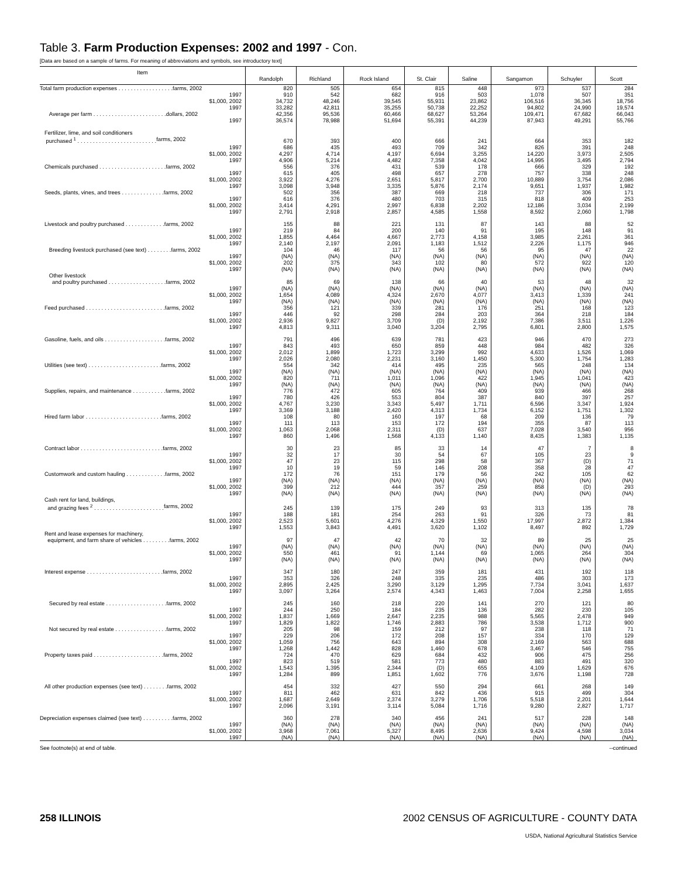Table 3. Farm Production Expenses: 2002 and 1997 - Con.
[Data are based on a sample of farms. For meaning of abbreviations and symbols, see introductory text]
| Item | Randolph | Richland | Rock Island | St. Clair | Saline | Sangamon | Schuyler | Scott |
| --- | --- | --- | --- | --- | --- | --- | --- | --- |
| Total farm production expenses . . . . . . . . . . . . . . . . . . farms, 2002 | 820 | 505 | 654 | 815 | 448 | 973 | 537 | 284 |
| 1997 | 910 | 542 | 682 | 916 | 503 | 1,078 | 507 | 351 |
| $1,000, 2002 | 34,732 | 48,246 | 39,545 | 55,931 | 23,862 | 106,516 | 36,345 | 18,756 |
| 1997 | 33,282 | 42,811 | 35,255 | 50,738 | 22,252 | 94,802 | 24,990 | 19,574 |
| Average per farm . . . . . . . . . . . . . . . . . . . . . . . . dollars, 2002 | 42,356 | 95,536 | 60,466 | 68,627 | 53,264 | 109,471 | 67,682 | 66,043 |
| 1997 | 36,574 | 78,988 | 51,694 | 55,391 | 44,239 | 87,943 | 49,291 | 55,766 |
| Fertilizer, lime, and soil conditioners | | | | | | | | |
| purchased <sup>1</sup> . . . . . . . . . . . . . . . . . . . . . . . . . . farms, 2002 | 670 | 393 | 400 | 666 | 241 | 664 | 353 | 182 |
| 1997 | 686 | 435 | 493 | 709 | 342 | 826 | 391 | 248 |
| $1,000, 2002 | 4,297 | 4,714 | 4,197 | 6,694 | 3,255 | 14,220 | 3,973 | 2,505 |
| 1997 | 4,906 | 5,214 | 4,482 | 7,358 | 4,042 | 14,995 | 3,495 | 2,794 |
| Chemicals purchased . . . . . . . . . . . . . . . . . . . . . . farms, 2002 | 556 | 376 | 431 | 539 | 178 | 666 | 329 | 192 |
| 1997 | 615 | 405 | 498 | 657 | 278 | 757 | 338 | 248 |
| $1,000, 2002 | 3,922 | 4,276 | 2,651 | 5,817 | 2,700 | 10,889 | 3,754 | 2,086 |
| 1997 | 3,098 | 3,948 | 3,335 | 5,876 | 2,174 | 9,651 | 1,937 | 1,982 |
| Seeds, plants, vines, and trees . . . . . . . . . . . . . . farms, 2002 | 502 | 356 | 387 | 669 | 218 | 737 | 306 | 171 |
| 1997 | 616 | 376 | 480 | 703 | 315 | 818 | 409 | 253 |
| $1,000, 2002 | 3,414 | 4,291 | 2,997 | 6,838 | 2,202 | 12,186 | 3,034 | 2,199 |
| 1997 | 2,791 | 2,918 | 2,857 | 4,585 | 1,558 | 8,592 | 2,060 | 1,798 |
| Livestock and poultry purchased . . . . . . . . . . . . . farms, 2002 | 155 | 88 | 221 | 131 | 87 | 143 | 88 | 52 |
| 1997 | 219 | 84 | 200 | 140 | 91 | 195 | 148 | 91 |
| $1,000, 2002 | 1,855 | 4,464 | 4,667 | 2,773 | 4,158 | 3,985 | 2,261 | 361 |
| 1997 | 2,140 | 2,197 | 2,091 | 1,183 | 1,512 | 2,226 | 1,175 | 946 |
| Breeding livestock purchased (see text) . . . . . . . . farms, 2002 | 104 | 46 | 117 | 56 | 56 | 95 | 47 | 22 |
| 1997 | (NA) | (NA) | (NA) | (NA) | (NA) | (NA) | (NA) | (NA) |
| $1,000, 2002 | 202 | 375 | 343 | 102 | 80 | 572 | 922 | 120 |
| 1997 | (NA) | (NA) | (NA) | (NA) | (NA) | (NA) | (NA) | (NA) |
| Other livestock | | | | | | | | |
| and poultry purchased . . . . . . . . . . . . . . . . . . . farms, 2002 | 85 | 69 | 138 | 66 | 40 | 53 | 48 | 32 |
| 1997 | (NA) | (NA) | (NA) | (NA) | (NA) | (NA) | (NA) | (NA) |
| $1,000, 2002 | 1,654 | 4,089 | 4,324 | 2,670 | 4,077 | 3,413 | 1,339 | 241 |
| 1997 | (NA) | (NA) | (NA) | (NA) | (NA) | (NA) | (NA) | (NA) |
| Feed purchased . . . . . . . . . . . . . . . . . . . . . . . . . . farms, 2002 | 356 | 121 | 339 | 281 | 176 | 251 | 168 | 123 |
| 1997 | 446 | 92 | 298 | 284 | 203 | 364 | 218 | 184 |
| $1,000, 2002 | 2,936 | 9,827 | 3,709 | (D) | 2,192 | 7,386 | 3,511 | 1,226 |
| 1997 | 4,813 | 9,311 | 3,040 | 3,204 | 2,795 | 6,801 | 2,800 | 1,575 |
| Gasoline, fuels, and oils . . . . . . . . . . . . . . . . . . . . farms, 2002 | 791 | 496 | 639 | 781 | 423 | 946 | 470 | 273 |
| 1997 | 843 | 493 | 650 | 859 | 448 | 984 | 482 | 326 |
| $1,000, 2002 | 2,012 | 1,899 | 1,723 | 3,299 | 992 | 4,633 | 1,526 | 1,069 |
| 1997 | 2,026 | 2,080 | 2,231 | 3,160 | 1,450 | 5,300 | 1,754 | 1,283 |
| Utilities (see text) . . . . . . . . . . . . . . . . . . . . . . . . farms, 2002 | 554 | 342 | 414 | 495 | 235 | 565 | 248 | 134 |
| 1997 | (NA) | (NA) | (NA) | (NA) | (NA) | (NA) | (NA) | (NA) |
| $1,000, 2002 | 820 | 711 | 1,011 | 1,096 | 422 | 1,945 | 1,041 | 423 |
| 1997 | (NA) | (NA) | (NA) | (NA) | (NA) | (NA) | (NA) | (NA) |
| Supplies, repairs, and maintenance . . . . . . . . . . . farms, 2002 | 776 | 472 | 605 | 764 | 409 | 939 | 466 | 268 |
| 1997 | 780 | 426 | 553 | 804 | 387 | 840 | 397 | 257 |
| $1,000, 2002 | 4,767 | 3,230 | 3,343 | 5,497 | 1,711 | 6,596 | 3,347 | 1,924 |
| 1997 | 3,369 | 3,188 | 2,420 | 4,313 | 1,734 | 6,152 | 1,751 | 1,302 |
| Hired farm labor . . . . . . . . . . . . . . . . . . . . . . . . . farms, 2002 | 108 | 80 | 160 | 197 | 68 | 209 | 136 | 79 |
| 1997 | 111 | 113 | 153 | 172 | 194 | 355 | 87 | 113 |
| $1,000, 2002 | 1,063 | 2,068 | 2,311 | (D) | 637 | 7,028 | 3,540 | 956 |
| 1997 | 860 | 1,496 | 1,568 | 4,133 | 1,140 | 8,435 | 1,383 | 1,135 |
| Contract labor . . . . . . . . . . . . . . . . . . . . . . . . . . . farms, 2002 | 30 | 23 | 85 | 33 | 14 | 47 | 7 | 8 |
| 1997 | 32 | 17 | 30 | 54 | 67 | 105 | 23 | 9 |
| $1,000, 2002 | 47 | 23 | 115 | 298 | 58 | 367 | (D) | 71 |
| 1997 | 10 | 19 | 59 | 146 | 208 | 358 | 28 | 47 |
| Customwork and custom hauling . . . . . . . . . . . . . farms, 2002 | 172 | 76 | 151 | 179 | 56 | 242 | 105 | 62 |
| 1997 | (NA) | (NA) | (NA) | (NA) | (NA) | (NA) | (NA) | (NA) |
| $1,000, 2002 | 399 | 212 | 444 | 357 | 259 | 858 | (D) | 293 |
| 1997 | (NA) | (NA) | (NA) | (NA) | (NA) | (NA) | (NA) | (NA) |
| Cash rent for land, buildings, | | | | | | | | |
| and grazing fees <sup>2</sup> . . . . . . . . . . . . . . . . . . . . . . . farms, 2002 | 245 | 139 | 175 | 249 | 93 | 313 | 135 | 78 |
| 1997 | 188 | 181 | 254 | 263 | 91 | 326 | 73 | 81 |
| $1,000, 2002 | 2,523 | 5,601 | 4,276 | 4,329 | 1,550 | 17,997 | 2,872 | 1,384 |
| 1997 | 1,553 | 3,843 | 4,491 | 3,620 | 1,102 | 8,497 | 892 | 1,729 |
| Rent and lease expenses for machinery, | | | | | | | | |
| equipment, and farm share of vehicles . . . . . . . . . farms, 2002 | 97 | 47 | 42 | 70 | 32 | 89 | 25 | 25 |
| 1997 | (NA) | (NA) | (NA) | (NA) | (NA) | (NA) | (NA) | (NA) |
| $1,000, 2002 | 550 | 461 | 91 | 1,144 | 69 | 1,065 | 264 | 304 |
| 1997 | (NA) | (NA) | (NA) | (NA) | (NA) | (NA) | (NA) | (NA) |
| Interest expense . . . . . . . . . . . . . . . . . . . . . . . . . farms, 2002 | 347 | 180 | 247 | 359 | 181 | 431 | 192 | 118 |
| 1997 | 353 | 326 | 248 | 335 | 235 | 486 | 303 | 173 |
| $1,000, 2002 | 2,895 | 2,425 | 3,290 | 3,129 | 1,295 | 7,734 | 3,041 | 1,637 |
| 1997 | 3,097 | 3,264 | 2,574 | 4,343 | 1,463 | 7,004 | 2,258 | 1,655 |
| Secured by real estate . . . . . . . . . . . . . . . . . . . . farms, 2002 | 245 | 160 | 218 | 220 | 141 | 270 | 121 | 80 |
| 1997 | 244 | 250 | 184 | 235 | 136 | 282 | 230 | 105 |
| $1,000, 2002 | 1,837 | 1,669 | 2,647 | 2,235 | 988 | 5,565 | 2,478 | 949 |
| 1997 | 1,829 | 1,822 | 1,746 | 2,883 | 786 | 3,538 | 1,712 | 900 |
| Not secured by real estate . . . . . . . . . . . . . . . . . farms, 2002 | 205 | 98 | 159 | 212 | 97 | 238 | 118 | 71 |
| 1997 | 229 | 206 | 172 | 208 | 157 | 334 | 170 | 129 |
| $1,000, 2002 | 1,059 | 756 | 643 | 894 | 308 | 2,169 | 563 | 688 |
| 1997 | 1,268 | 1,442 | 828 | 1,460 | 678 | 3,467 | 546 | 755 |
| Property taxes paid . . . . . . . . . . . . . . . . . . . . . . . farms, 2002 | 724 | 470 | 629 | 684 | 432 | 906 | 475 | 256 |
| 1997 | 823 | 519 | 581 | 773 | 480 | 883 | 491 | 320 |
| $1,000, 2002 | 1,543 | 1,395 | 2,344 | (D) | 655 | 4,109 | 1,629 | 676 |
| 1997 | 1,284 | 899 | 1,851 | 1,602 | 776 | 3,676 | 1,198 | 728 |
| All other production expenses (see text) . . . . . . . . farms, 2002 | 454 | 332 | 427 | 550 | 294 | 661 | 268 | 149 |
| 1997 | 811 | 462 | 631 | 842 | 436 | 915 | 499 | 304 |
| $1,000, 2002 | 1,687 | 2,649 | 2,374 | 3,279 | 1,706 | 5,518 | 2,201 | 1,644 |
| 1997 | 2,096 | 3,191 | 3,114 | 5,084 | 1,716 | 9,280 | 2,827 | 1,717 |
| Depreciation expenses claimed (see text) . . . . . . . . . . farms, 2002 | 360 | 278 | 340 | 456 | 241 | 517 | 228 | 148 |
| 1997 | (NA) | (NA) | (NA) | (NA) | (NA) | (NA) | (NA) | (NA) |
| $1,000, 2002 | 3,968 | 7,061 | 5,327 | 8,495 | 2,636 | 9,424 | 4,598 | 3,034 |
| 1997 | (NA) | (NA) | (NA) | (NA) | (NA) | (NA) | (NA) | (NA) |
See footnote(s) at end of table. --continued
258 ILLINOIS 2002 CENSUS OF AGRICULTURE - COUNTY DATA
USDA, National Agricultural Statistics Service